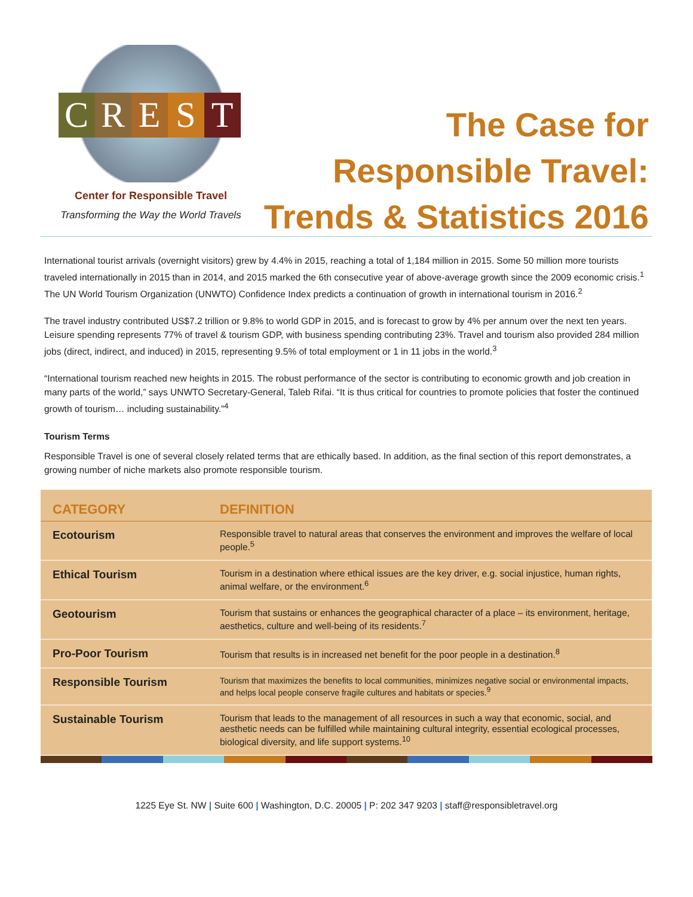CREST
Center for Responsible Travel
Transforming the Way the World Travels
The Case for
Responsible Travel:
Trends & Statistics 2016
International tourist arrivals (overnight visitors) grew by 4.4% in 2015, reaching a total of 1,184 million in 2015. Some 50 million more tourists traveled internationally in 2015 than in 2014, and 2015 marked the 6th consecutive year of above-average growth since the 2009 economic crisis.<sup>1</sup> The UN World Tourism Organization (UNWTO) Confidence Index predicts a continuation of growth in international tourism in 2016.<sup>2</sup>
The travel industry contributed US$7.2 trillion or 9.8% to world GDP in 2015, and is forecast to grow by 4% per annum over the next ten years. Leisure spending represents 77% of travel & tourism GDP, with business spending contributing 23%. Travel and tourism also provided 284 million jobs (direct, indirect, and induced) in 2015, representing 9.5% of total employment or 1 in 11 jobs in the world.<sup>3</sup>
“International tourism reached new heights in 2015. The robust performance of the sector is contributing to economic growth and job creation in many parts of the world,” says UNWTO Secretary-General, Taleb Rifai. “It is thus critical for countries to promote policies that foster the continued growth of tourism… including sustainability.”<sup>4</sup>
Tourism Terms
Responsible Travel is one of several closely related terms that are ethically based. In addition, as the final section of this report demonstrates, a growing number of niche markets also promote responsible tourism.
| CATEGORY | DEFINITION |
| --- | --- |
| Ecotourism | Responsible travel to natural areas that conserves the environment and improves the welfare of local people.<sup>5</sup> |
| Ethical Tourism | Tourism in a destination where ethical issues are the key driver, e.g. social injustice, human rights, animal welfare, or the environment.<sup>6</sup> |
| Geotourism | Tourism that sustains or enhances the geographical character of a place – its environment, heritage, aesthetics, culture and well-being of its residents.<sup>7</sup> |
| Pro-Poor Tourism | Tourism that results is in increased net benefit for the poor people in a destination.<sup>8</sup> |
| Responsible Tourism | Tourism that maximizes the benefits to local communities, minimizes negative social or environmental impacts, and helps local people conserve fragile cultures and habitats or species.<sup>9</sup> |
| Sustainable Tourism | Tourism that leads to the management of all resources in such a way that economic, social, and aesthetic needs can be fulfilled while maintaining cultural integrity, essential ecological processes, biological diversity, and life support systems.<sup>10</sup> |
1225 Eye St. NW | Suite 600 | Washington, D.C. 20005 | P: 202 347 9203 | staff@responsibletravel.org